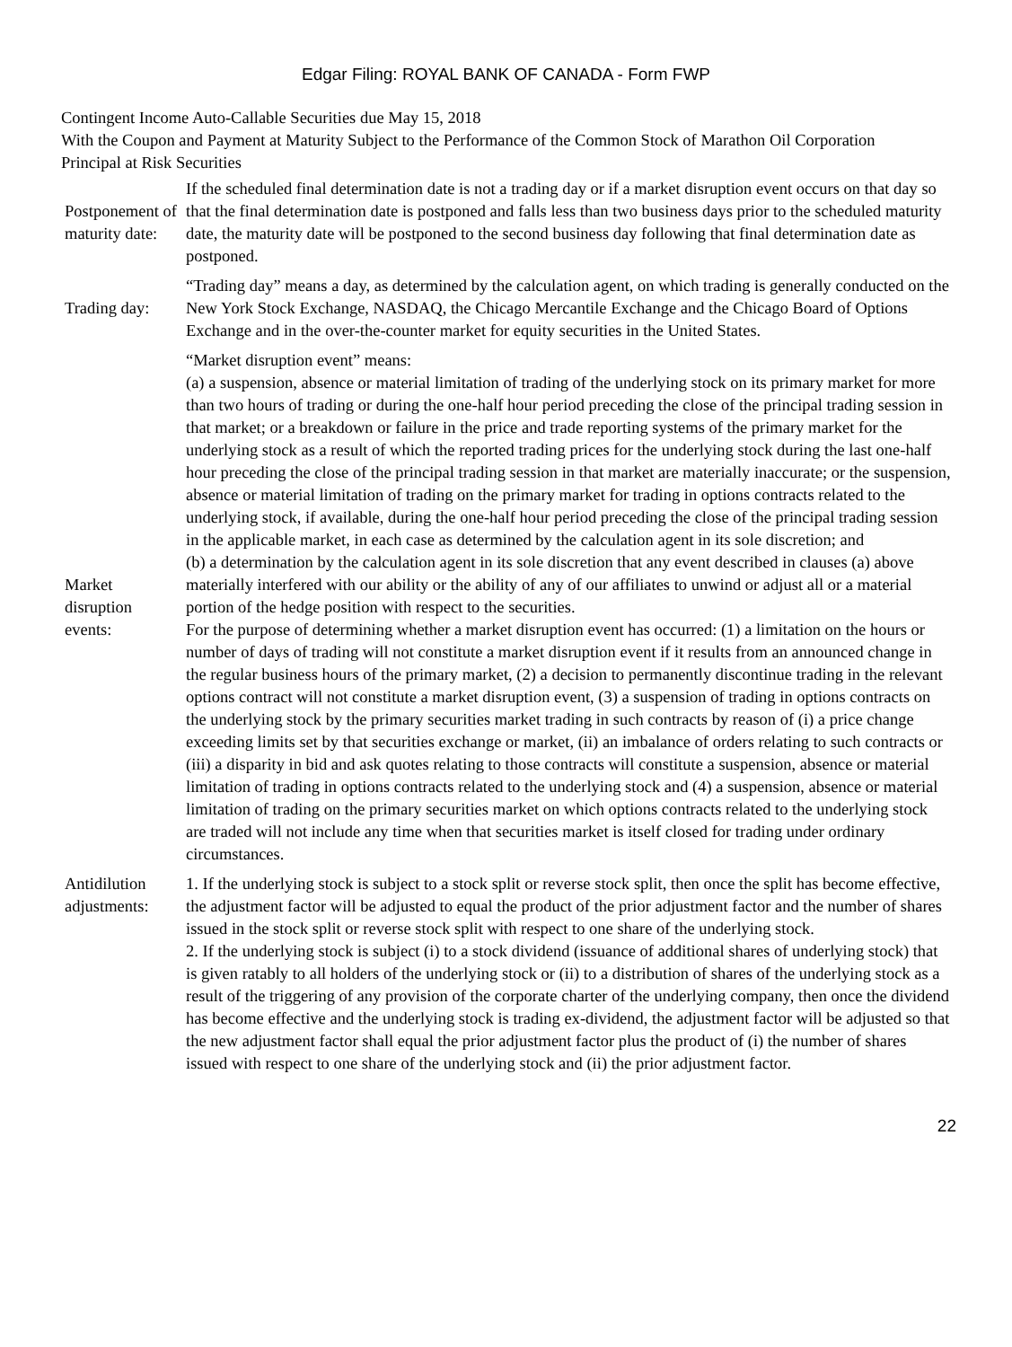Edgar Filing: ROYAL BANK OF CANADA - Form FWP
Contingent Income Auto-Callable Securities due May 15, 2018
With the Coupon and Payment at Maturity Subject to the Performance of the Common Stock of Marathon Oil Corporation
Principal at Risk Securities
| Postponement of maturity date: | If the scheduled final determination date is not a trading day or if a market disruption event occurs on that day so that the final determination date is postponed and falls less than two business days prior to the scheduled maturity date, the maturity date will be postponed to the second business day following that final determination date as postponed. |
| Trading day: | “Trading day” means a day, as determined by the calculation agent, on which trading is generally conducted on the New York Stock Exchange, NASDAQ, the Chicago Mercantile Exchange and the Chicago Board of Options Exchange and in the over-the-counter market for equity securities in the United States. |
| Market disruption events: | “Market disruption event” means: (a) a suspension, absence or material limitation of trading of the underlying stock on its primary market for more than two hours of trading or during the one-half hour period preceding the close of the principal trading session in that market; or a breakdown or failure in the price and trade reporting systems of the primary market for the underlying stock as a result of which the reported trading prices for the underlying stock during the last one-half hour preceding the close of the principal trading session in that market are materially inaccurate; or the suspension, absence or material limitation of trading on the primary market for trading in options contracts related to the underlying stock, if available, during the one-half hour period preceding the close of the principal trading session in the applicable market, in each case as determined by the calculation agent in its sole discretion; and (b) a determination by the calculation agent in its sole discretion that any event described in clauses (a) above materially interfered with our ability or the ability of any of our affiliates to unwind or adjust all or a material portion of the hedge position with respect to the securities. For the purpose of determining whether a market disruption event has occurred: (1) a limitation on the hours or number of days of trading will not constitute a market disruption event if it results from an announced change in the regular business hours of the primary market, (2) a decision to permanently discontinue trading in the relevant options contract will not constitute a market disruption event, (3) a suspension of trading in options contracts on the underlying stock by the primary securities market trading in such contracts by reason of (i) a price change exceeding limits set by that securities exchange or market, (ii) an imbalance of orders relating to such contracts or (iii) a disparity in bid and ask quotes relating to those contracts will constitute a suspension, absence or material limitation of trading in options contracts related to the underlying stock and (4) a suspension, absence or material limitation of trading on the primary securities market on which options contracts related to the underlying stock are traded will not include any time when that securities market is itself closed for trading under ordinary circumstances. |
| Antidilution adjustments: | 1. If the underlying stock is subject to a stock split or reverse stock split, then once the split has become effective, the adjustment factor will be adjusted to equal the product of the prior adjustment factor and the number of shares issued in the stock split or reverse stock split with respect to one share of the underlying stock. 2. If the underlying stock is subject (i) to a stock dividend (issuance of additional shares of underlying stock) that is given ratably to all holders of the underlying stock or (ii) to a distribution of shares of the underlying stock as a result of the triggering of any provision of the corporate charter of the underlying company, then once the dividend has become effective and the underlying stock is trading ex-dividend, the adjustment factor will be adjusted so that the new adjustment factor shall equal the prior adjustment factor plus the product of (i) the number of shares issued with respect to one share of the underlying stock and (ii) the prior adjustment factor. |
22